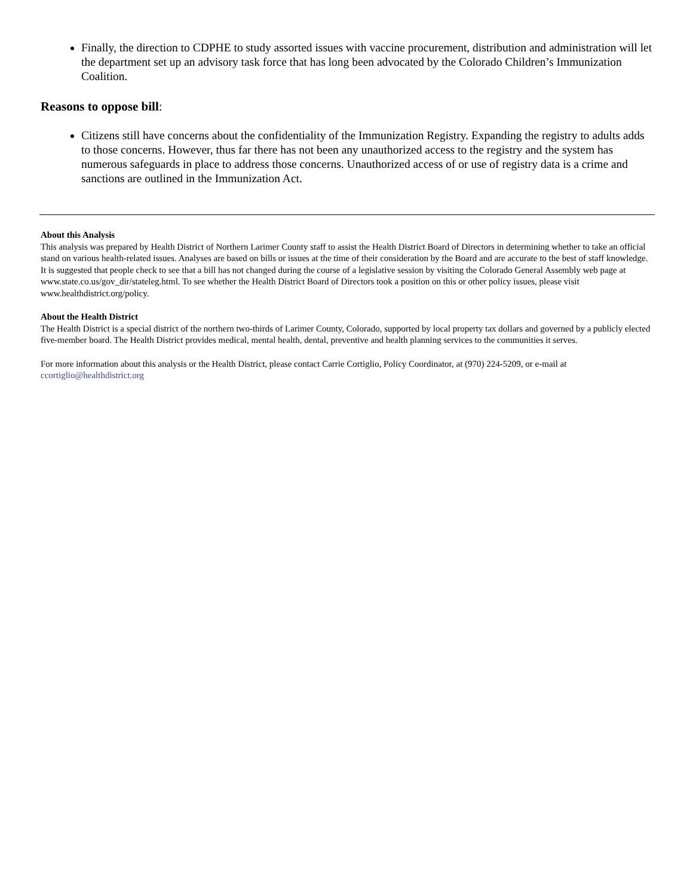Finally, the direction to CDPHE to study assorted issues with vaccine procurement, distribution and administration will let the department set up an advisory task force that has long been advocated by the Colorado Children’s Immunization Coalition.
Reasons to oppose bill:
Citizens still have concerns about the confidentiality of the Immunization Registry. Expanding the registry to adults adds to those concerns. However, thus far there has not been any unauthorized access to the registry and the system has numerous safeguards in place to address those concerns. Unauthorized access of or use of registry data is a crime and sanctions are outlined in the Immunization Act.
About this Analysis
This analysis was prepared by Health District of Northern Larimer County staff to assist the Health District Board of Directors in determining whether to take an official stand on various health-related issues. Analyses are based on bills or issues at the time of their consideration by the Board and are accurate to the best of staff knowledge. It is suggested that people check to see that a bill has not changed during the course of a legislative session by visiting the Colorado General Assembly web page at www.state.co.us/gov_dir/stateleg.html. To see whether the Health District Board of Directors took a position on this or other policy issues, please visit www.healthdistrict.org/policy.
About the Health District
The Health District is a special district of the northern two-thirds of Larimer County, Colorado, supported by local property tax dollars and governed by a publicly elected five-member board. The Health District provides medical, mental health, dental, preventive and health planning services to the communities it serves.
For more information about this analysis or the Health District, please contact Carrie Cortiglio, Policy Coordinator, at (970) 224-5209, or e-mail at ccortiglio@healthdistrict.org